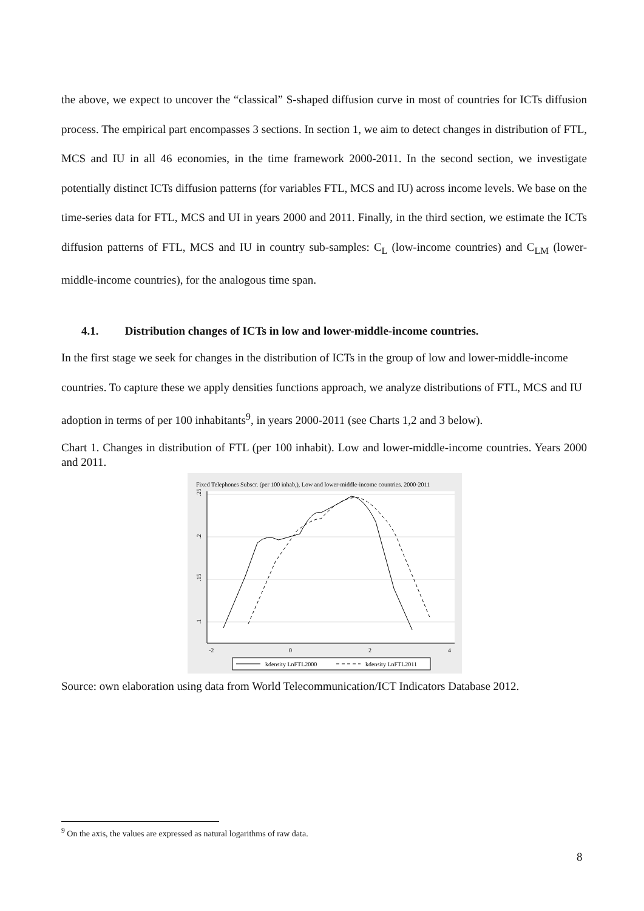the above, we expect to uncover the “classical” S-shaped diffusion curve in most of countries for ICTs diffusion process. The empirical part encompasses 3 sections. In section 1, we aim to detect changes in distribution of FTL, MCS and IU in all 46 economies, in the time framework 2000-2011. In the second section, we investigate potentially distinct ICTs diffusion patterns (for variables FTL, MCS and IU) across income levels. We base on the time-series data for FTL, MCS and UI in years 2000 and 2011. Finally, in the third section, we estimate the ICTs diffusion patterns of FTL, MCS and IU in country sub-samples: C<sub>L</sub> (low-income countries) and C<sub>LM</sub> (lower-middle-income countries), for the analogous time span.
4.1. Distribution changes of ICTs in low and lower-middle-income countries.
In the first stage we seek for changes in the distribution of ICTs in the group of low and lower-middle-income countries. To capture these we apply densities functions approach, we analyze distributions of FTL, MCS and IU adoption in terms of per 100 inhabitants<sup>9</sup>, in years 2000-2011 (see Charts 1,2 and 3 below).
Chart 1. Changes in distribution of FTL (per 100 inhabit). Low and lower-middle-income countries. Years 2000 and 2011.
Fixed Telephones Subscr. (per 100 inhab,), Low and lower-middle-income countries. 2000-2011
.25
.2
.15
.1
-2
0
2
4
kdensity LnFTL2000
kdensity LnFTL2011
Source: own elaboration using data from World Telecommunication/ICT Indicators Database 2012.
<sup>9</sup> On the axis, the values are expressed as natural logarithms of raw data.
8